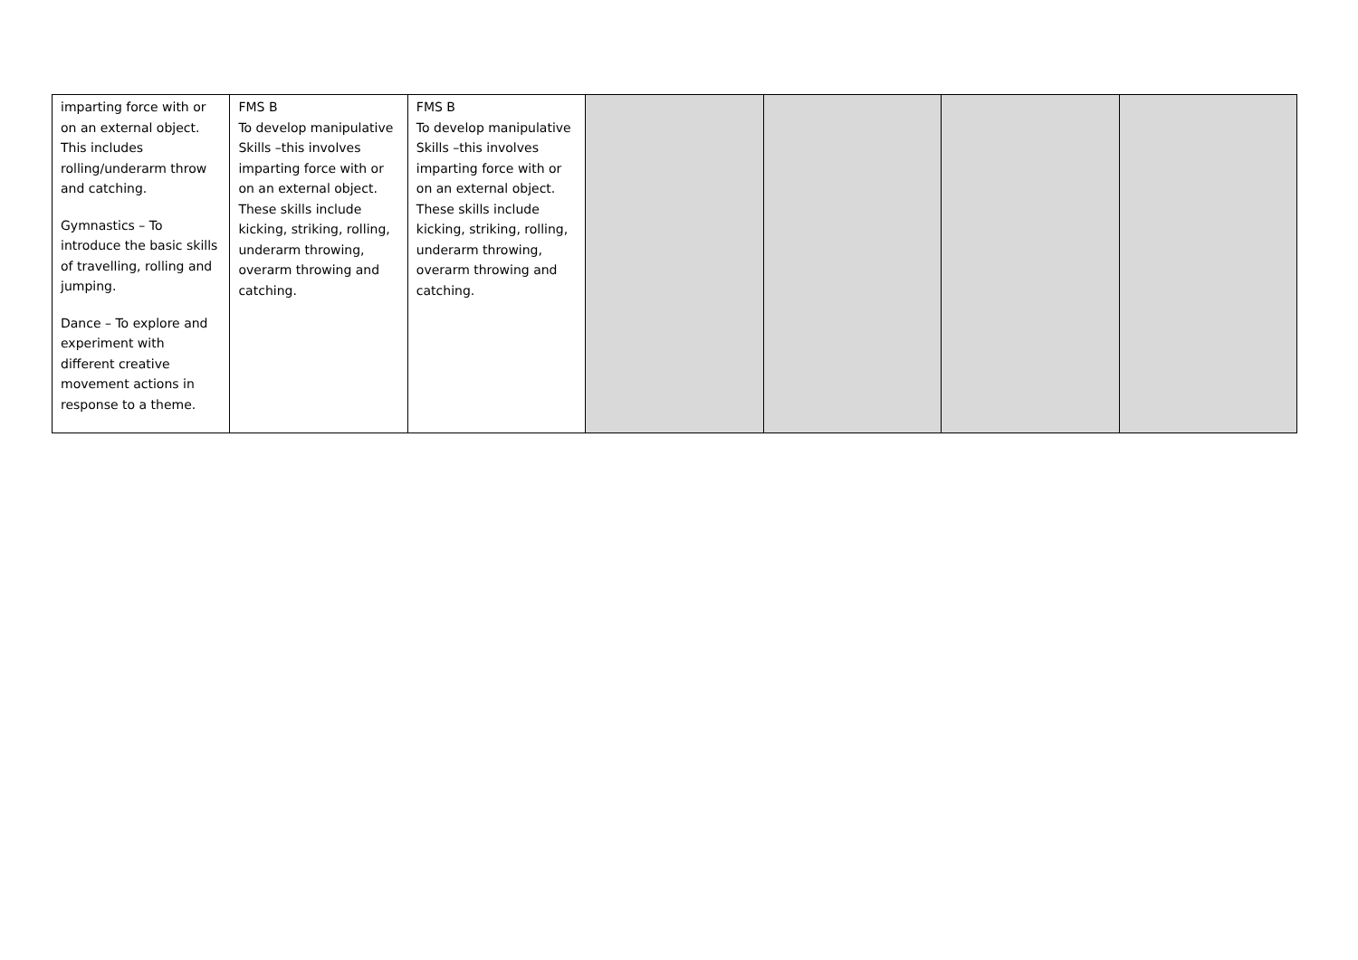| imparting force with or on an external object. This includes rolling/underarm throw and catching. Gymnastics – To introduce the basic skills of travelling, rolling and jumping. Dance – To explore and experiment with different creative movement actions in response to a theme. | FMS B To develop manipulative Skills –this involves imparting force with or on an external object. These skills include kicking, striking, rolling, underarm throwing, overarm throwing and catching. | FMS B To develop manipulative Skills –this involves imparting force with or on an external object. These skills include kicking, striking, rolling, underarm throwing, overarm throwing and catching. | | | | |